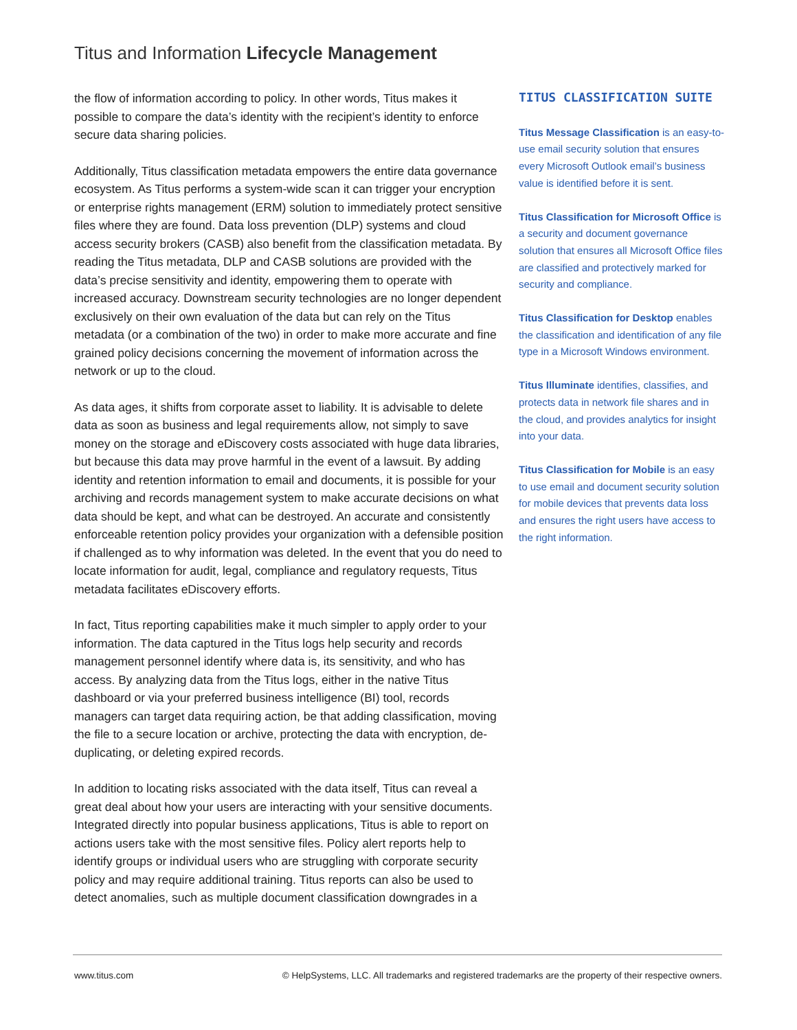Titus and Information Lifecycle Management
the flow of information according to policy. In other words, Titus makes it possible to compare the data’s identity with the recipient’s identity to enforce secure data sharing policies.
Additionally, Titus classification metadata empowers the entire data governance ecosystem. As Titus performs a system-wide scan it can trigger your encryption or enterprise rights management (ERM) solution to immediately protect sensitive files where they are found. Data loss prevention (DLP) systems and cloud access security brokers (CASB) also benefit from the classification metadata. By reading the Titus metadata, DLP and CASB solutions are provided with the data’s precise sensitivity and identity, empowering them to operate with increased accuracy. Downstream security technologies are no longer dependent exclusively on their own evaluation of the data but can rely on the Titus metadata (or a combination of the two) in order to make more accurate and fine grained policy decisions concerning the movement of information across the network or up to the cloud.
As data ages, it shifts from corporate asset to liability. It is advisable to delete data as soon as business and legal requirements allow, not simply to save money on the storage and eDiscovery costs associated with huge data libraries, but because this data may prove harmful in the event of a lawsuit. By adding identity and retention information to email and documents, it is possible for your archiving and records management system to make accurate decisions on what data should be kept, and what can be destroyed. An accurate and consistently enforceable retention policy provides your organization with a defensible position if challenged as to why information was deleted. In the event that you do need to locate information for audit, legal, compliance and regulatory requests, Titus metadata facilitates eDiscovery efforts.
In fact, Titus reporting capabilities make it much simpler to apply order to your information. The data captured in the Titus logs help security and records management personnel identify where data is, its sensitivity, and who has access. By analyzing data from the Titus logs, either in the native Titus dashboard or via your preferred business intelligence (BI) tool, records managers can target data requiring action, be that adding classification, moving the file to a secure location or archive, protecting the data with encryption, de-duplicating, or deleting expired records.
In addition to locating risks associated with the data itself, Titus can reveal a great deal about how your users are interacting with your sensitive documents. Integrated directly into popular business applications, Titus is able to report on actions users take with the most sensitive files. Policy alert reports help to identify groups or individual users who are struggling with corporate security policy and may require additional training. Titus reports can also be used to detect anomalies, such as multiple document classification downgrades in a
TITUS CLASSIFICATION SUITE
Titus Message Classification is an easy-to-use email security solution that ensures every Microsoft Outlook email’s business value is identified before it is sent.
Titus Classification for Microsoft Office is a security and document governance solution that ensures all Microsoft Office files are classified and protectively marked for security and compliance.
Titus Classification for Desktop enables the classification and identification of any file type in a Microsoft Windows environment.
Titus Illuminate identifies, classifies, and protects data in network file shares and in the cloud, and provides analytics for insight into your data.
Titus Classification for Mobile is an easy to use email and document security solution for mobile devices that prevents data loss and ensures the right users have access to the right information.
www.titus.com © HelpSystems, LLC. All trademarks and registered trademarks are the property of their respective owners.